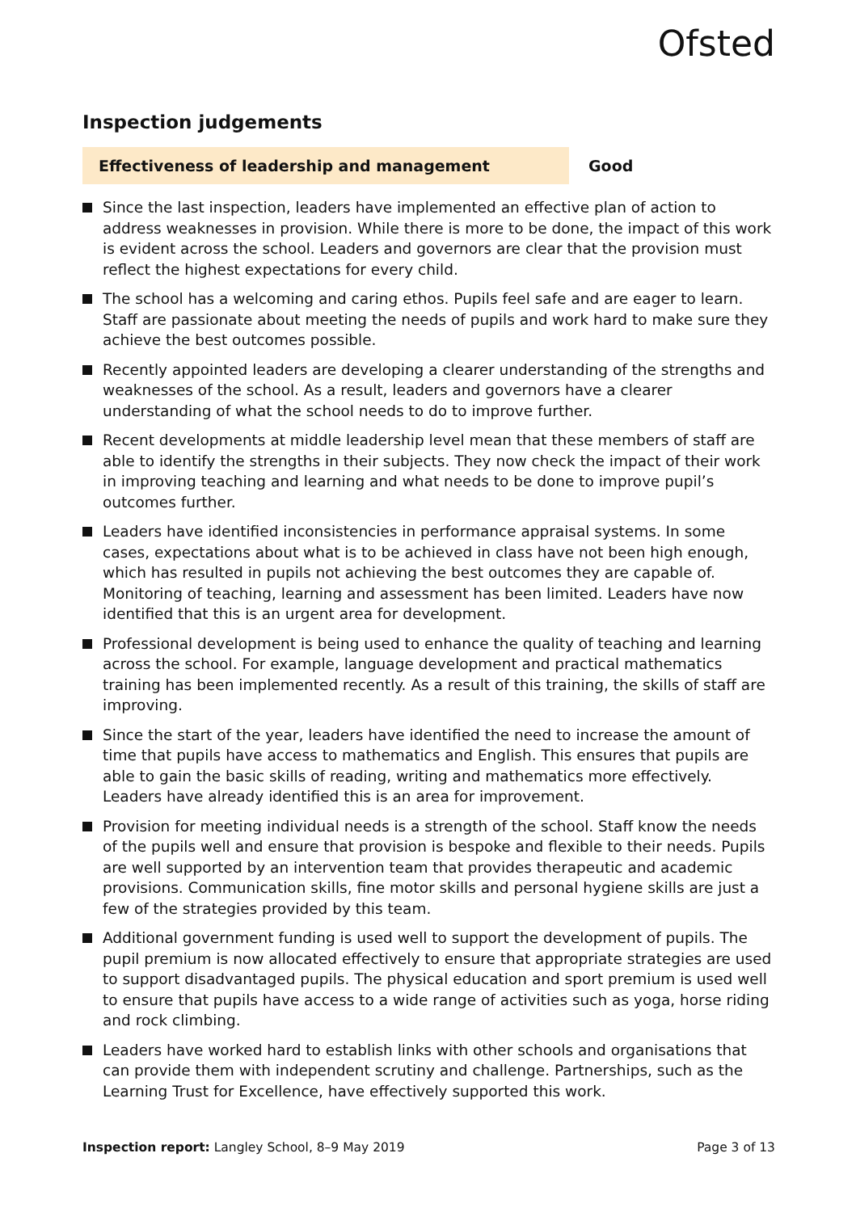Ofsted
Inspection judgements
Effectiveness of leadership and management
Good
Since the last inspection, leaders have implemented an effective plan of action to address weaknesses in provision. While there is more to be done, the impact of this work is evident across the school. Leaders and governors are clear that the provision must reflect the highest expectations for every child.
The school has a welcoming and caring ethos. Pupils feel safe and are eager to learn. Staff are passionate about meeting the needs of pupils and work hard to make sure they achieve the best outcomes possible.
Recently appointed leaders are developing a clearer understanding of the strengths and weaknesses of the school. As a result, leaders and governors have a clearer understanding of what the school needs to do to improve further.
Recent developments at middle leadership level mean that these members of staff are able to identify the strengths in their subjects. They now check the impact of their work in improving teaching and learning and what needs to be done to improve pupil’s outcomes further.
Leaders have identified inconsistencies in performance appraisal systems. In some cases, expectations about what is to be achieved in class have not been high enough, which has resulted in pupils not achieving the best outcomes they are capable of. Monitoring of teaching, learning and assessment has been limited. Leaders have now identified that this is an urgent area for development.
Professional development is being used to enhance the quality of teaching and learning across the school. For example, language development and practical mathematics training has been implemented recently. As a result of this training, the skills of staff are improving.
Since the start of the year, leaders have identified the need to increase the amount of time that pupils have access to mathematics and English. This ensures that pupils are able to gain the basic skills of reading, writing and mathematics more effectively. Leaders have already identified this is an area for improvement.
Provision for meeting individual needs is a strength of the school. Staff know the needs of the pupils well and ensure that provision is bespoke and flexible to their needs. Pupils are well supported by an intervention team that provides therapeutic and academic provisions. Communication skills, fine motor skills and personal hygiene skills are just a few of the strategies provided by this team.
Additional government funding is used well to support the development of pupils. The pupil premium is now allocated effectively to ensure that appropriate strategies are used to support disadvantaged pupils. The physical education and sport premium is used well to ensure that pupils have access to a wide range of activities such as yoga, horse riding and rock climbing.
Leaders have worked hard to establish links with other schools and organisations that can provide them with independent scrutiny and challenge. Partnerships, such as the Learning Trust for Excellence, have effectively supported this work.
Inspection report: Langley School, 8–9 May 2019
Page 3 of 13